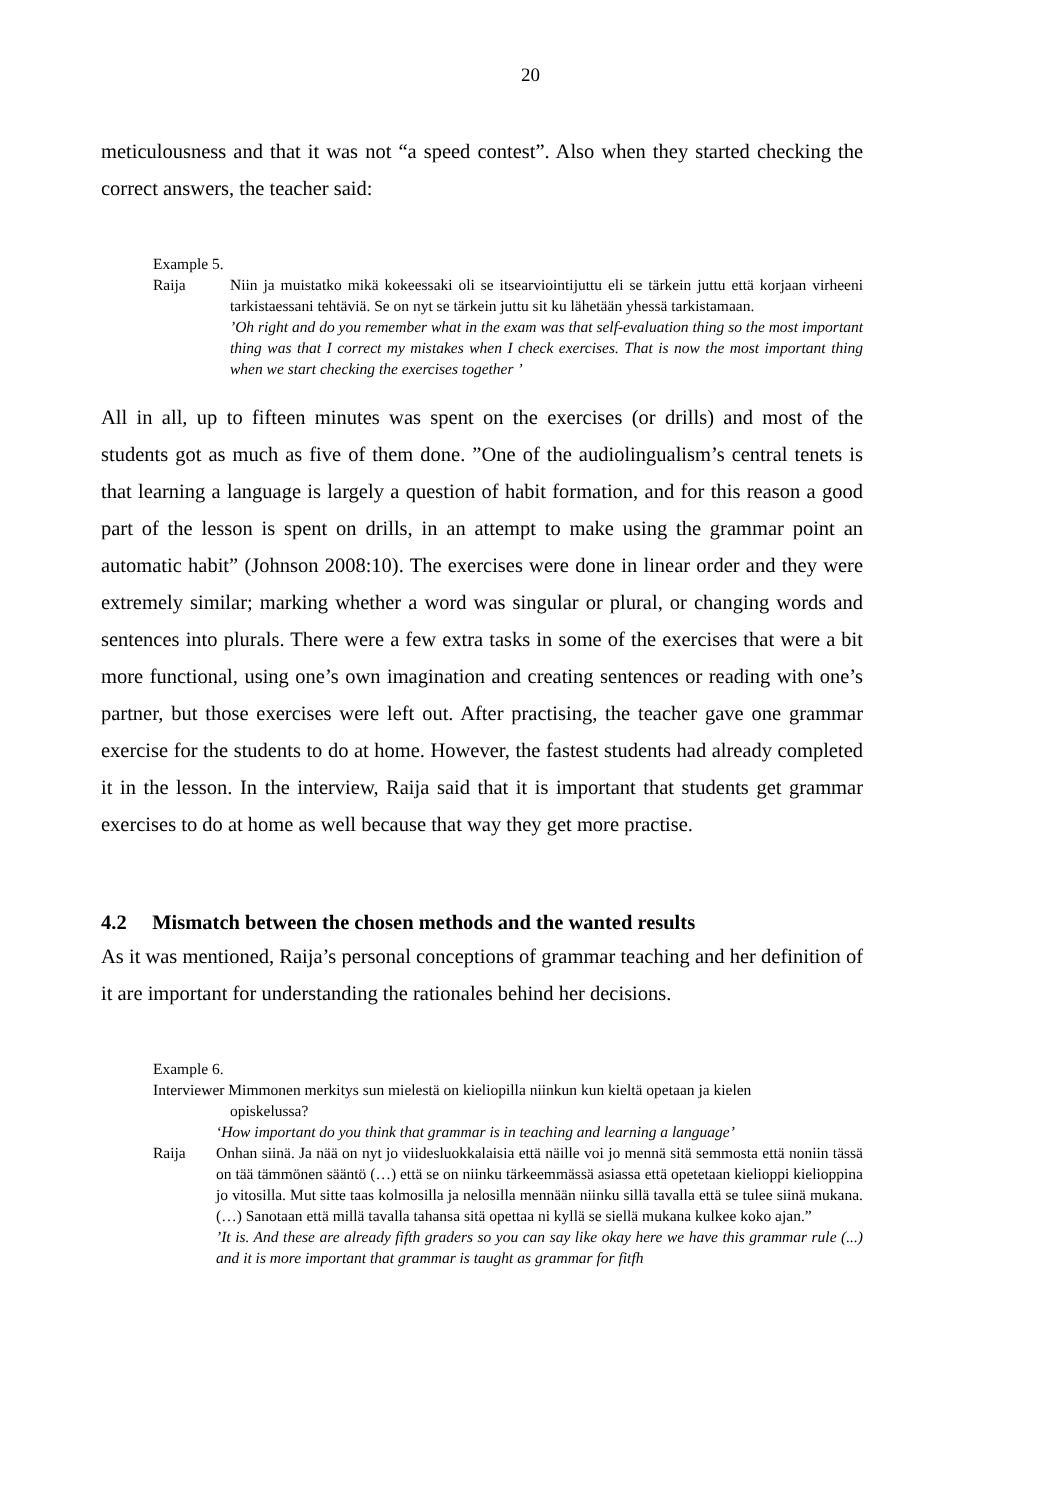20
meticulousness and that it was not “a speed contest”. Also when they started checking the correct answers, the teacher said:
Example 5.
Raija Niin ja muistatko mikä kokeessaki oli se itsearviointijuttu eli se tärkein juttu että korjaan virheeni tarkistaessani tehtäviä. Se on nyt se tärkein juttu sit ku lähetään yhessä tarkistamaan.’Oh right and do you remember what in the exam was that self-evaluation thing so the most important thing was that I correct my mistakes when I check exercises. That is now the most important thing when we start checking the exercises together ’
All in all, up to fifteen minutes was spent on the exercises (or drills) and most of the students got as much as five of them done. ”One of the audiolingualism’s central tenets is that learning a language is largely a question of habit formation, and for this reason a good part of the lesson is spent on drills, in an attempt to make using the grammar point an automatic habit” (Johnson 2008:10). The exercises were done in linear order and they were extremely similar; marking whether a word was singular or plural, or changing words and sentences into plurals. There were a few extra tasks in some of the exercises that were a bit more functional, using one’s own imagination and creating sentences or reading with one’s partner, but those exercises were left out. After practising, the teacher gave one grammar exercise for the students to do at home. However, the fastest students had already completed it in the lesson. In the interview, Raija said that it is important that students get grammar exercises to do at home as well because that way they get more practise.
4.2 Mismatch between the chosen methods and the wanted results
As it was mentioned, Raija’s personal conceptions of grammar teaching and her definition of it are important for understanding the rationales behind her decisions.
Example 6.
Interviewer Mimmonen merkitys sun mielestä on kieliopilla niinkun kun kieltä opetaan ja kielen
opiskelussa?
‘How important do you think that grammar is in teaching and learning a language’
Raija Onhan siinä. Ja nää on nyt jo viidesluokkalaisia että näille voi jo mennä sitä semmosta että noniin tässä on tää tämmönen sääntö (…) että se on niinku tärkeemmässä asiassa että opetetaan kielioppi kielioppina jo vitosilla. Mut sitte taas kolmosilla ja nelosilla mennään niinku sillä tavalla että se tulee siinä mukana. (…) Sanotaan että millä tavalla tahansa sitä opettaa ni kyllä se siellä mukana kulkee koko ajan.”’It is. And these are already fifth graders so you can say like okay here we have this grammar rule (...) and it is more important that grammar is taught as grammar for fitfh